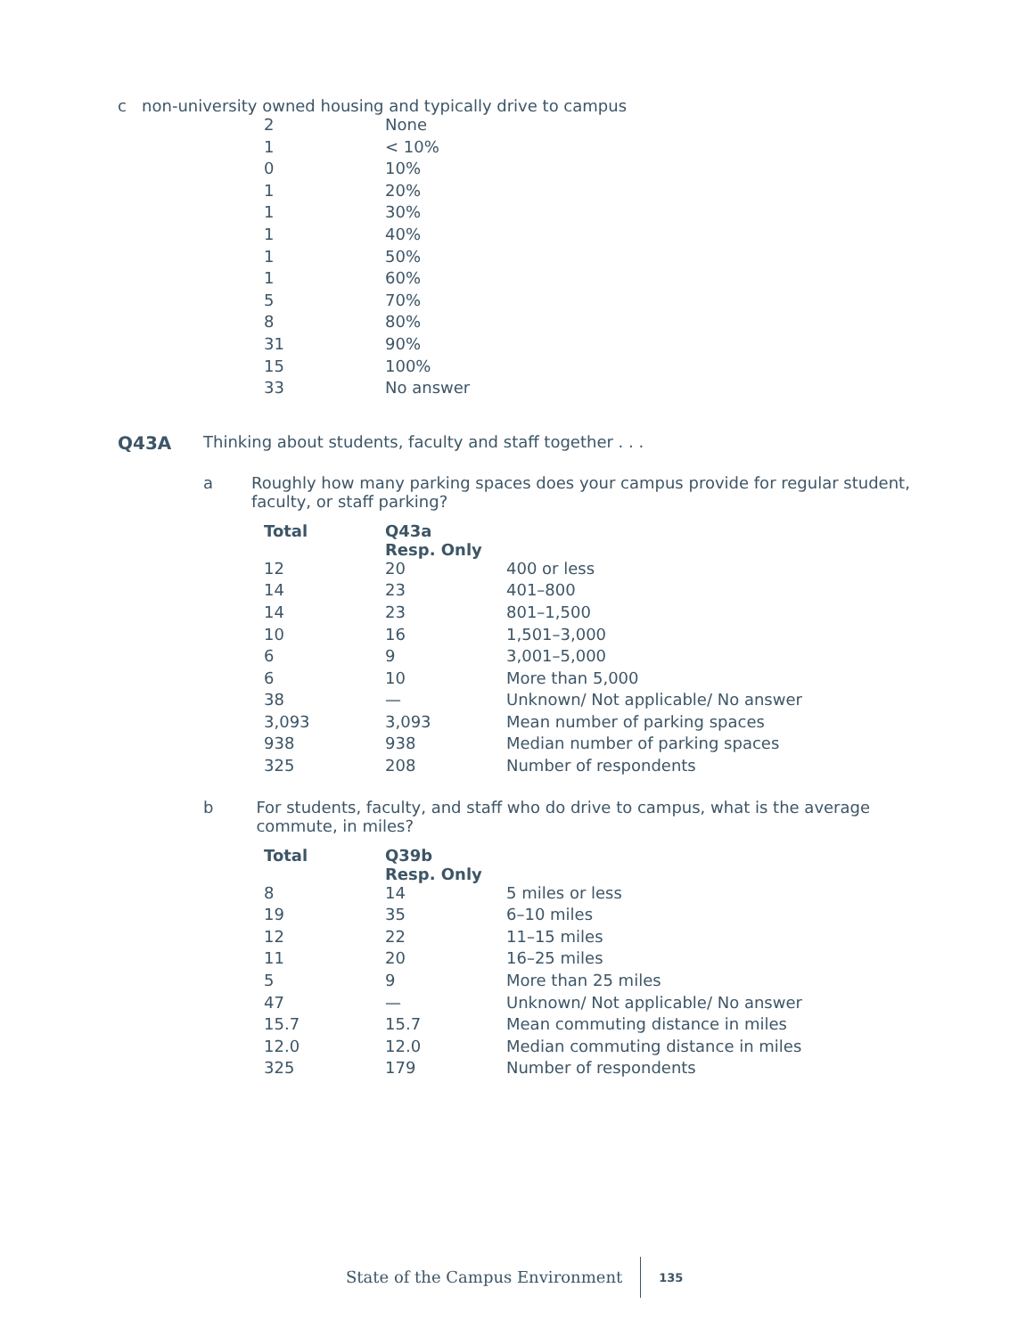c non-university owned housing and typically drive to campus
| 2 | None |
| 1 | < 10% |
| 0 | 10% |
| 1 | 20% |
| 1 | 30% |
| 1 | 40% |
| 1 | 50% |
| 1 | 60% |
| 5 | 70% |
| 8 | 80% |
| 31 | 90% |
| 15 | 100% |
| 33 | No answer |
Q43A Thinking about students, faculty and staff together . . .
a Roughly how many parking spaces does your campus provide for regular student, faculty, or staff parking?
| Total | Q43a Resp. Only | |
| --- | --- | --- |
| 12 | 20 | 400 or less |
| 14 | 23 | 401–800 |
| 14 | 23 | 801–1,500 |
| 10 | 16 | 1,501–3,000 |
| 6 | 9 | 3,001–5,000 |
| 6 | 10 | More than 5,000 |
| 38 | — | Unknown/ Not applicable/ No answer |
| 3,093 | 3,093 | Mean number of parking spaces |
| 938 | 938 | Median number of parking spaces |
| 325 | 208 | Number of respondents |
b For students, faculty, and staff who do drive to campus, what is the average commute, in miles?
| Total | Q39b Resp. Only | |
| --- | --- | --- |
| 8 | 14 | 5 miles or less |
| 19 | 35 | 6–10 miles |
| 12 | 22 | 11–15 miles |
| 11 | 20 | 16–25 miles |
| 5 | 9 | More than 25 miles |
| 47 | — | Unknown/ Not applicable/ No answer |
| 15.7 | 15.7 | Mean commuting distance in miles |
| 12.0 | 12.0 | Median commuting distance in miles |
| 325 | 179 | Number of respondents |
State of the Campus Environment 135